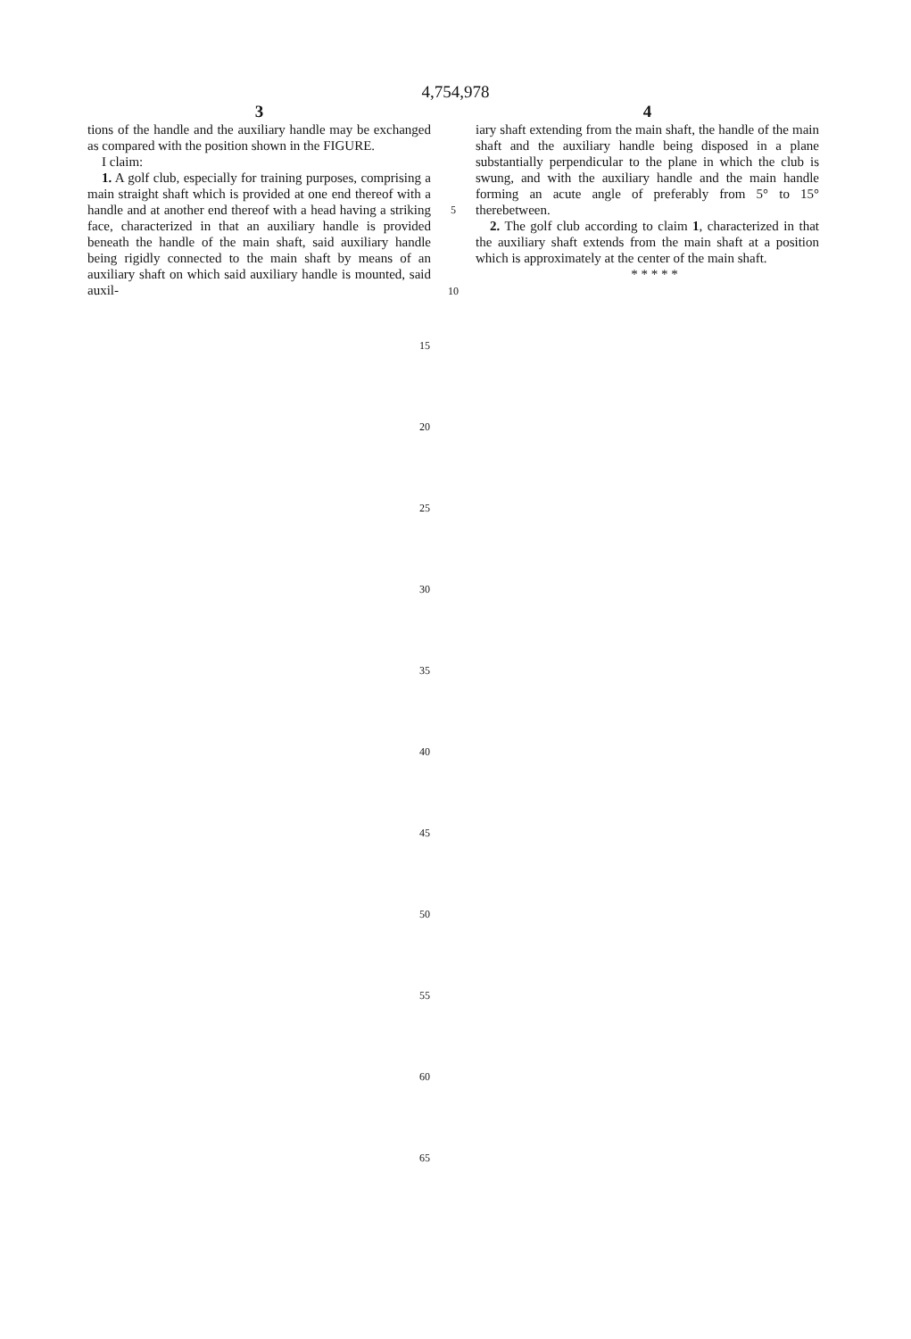4,754,978
3
tions of the handle and the auxiliary handle may be exchanged as compared with the position shown in the FIGURE.
I claim:
1. A golf club, especially for training purposes, comprising a main straight shaft which is provided at one end thereof with a handle and at another end thereof with a head having a striking face, characterized in that an auxiliary handle is provided beneath the handle of the main shaft, said auxiliary handle being rigidly connected to the main shaft by means of an auxiliary shaft on which said auxiliary handle is mounted, said auxil-
5
10
4
iary shaft extending from the main shaft, the handle of the main shaft and the auxiliary handle being disposed in a plane substantially perpendicular to the plane in which the club is swung, and with the auxiliary handle and the main handle forming an acute angle of preferably from 5° to 15° therebetween.
2. The golf club according to claim 1, characterized in that the auxiliary shaft extends from the main shaft at a position which is approximately at the center of the main shaft.
* * * * *
15
20
25
30
35
40
45
50
55
60
65